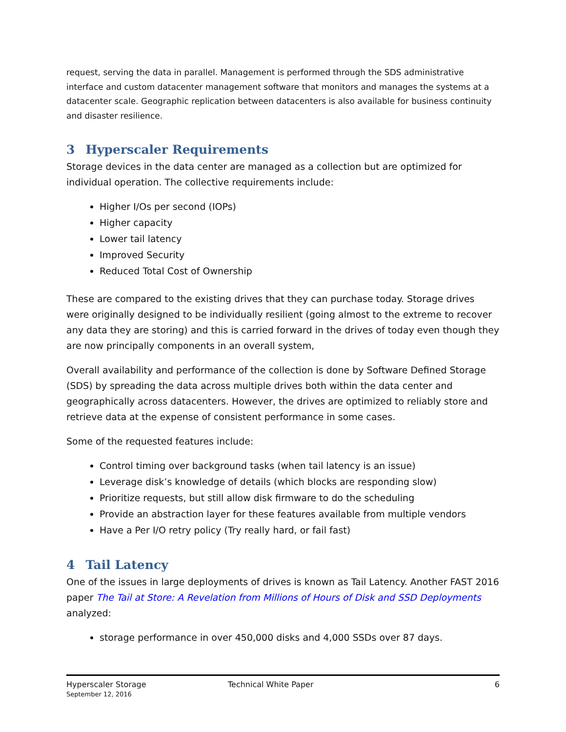request, serving the data in parallel. Management is performed through the SDS administrative interface and custom datacenter management software that monitors and manages the systems at a datacenter scale. Geographic replication between datacenters is also available for business continuity and disaster resilience.
3 Hyperscaler Requirements
Storage devices in the data center are managed as a collection but are optimized for individual operation. The collective requirements include:
Higher I/Os per second (IOPs)
Higher capacity
Lower tail latency
Improved Security
Reduced Total Cost of Ownership
These are compared to the existing drives that they can purchase today. Storage drives were originally designed to be individually resilient (going almost to the extreme to recover any data they are storing) and this is carried forward in the drives of today even though they are now principally components in an overall system,
Overall availability and performance of the collection is done by Software Defined Storage (SDS) by spreading the data across multiple drives both within the data center and geographically across datacenters. However, the drives are optimized to reliably store and retrieve data at the expense of consistent performance in some cases.
Some of the requested features include:
Control timing over background tasks (when tail latency is an issue)
Leverage disk’s knowledge of details (which blocks are responding slow)
Prioritize requests, but still allow disk firmware to do the scheduling
Provide an abstraction layer for these features available from multiple vendors
Have a Per I/O retry policy (Try really hard, or fail fast)
4 Tail Latency
One of the issues in large deployments of drives is known as Tail Latency. Another FAST 2016 paper The Tail at Store: A Revelation from Millions of Hours of Disk and SSD Deployments analyzed:
storage performance in over 450,000 disks and 4,000 SSDs over 87 days.
Hyperscaler Storage
September 12, 2016
Technical White Paper 6